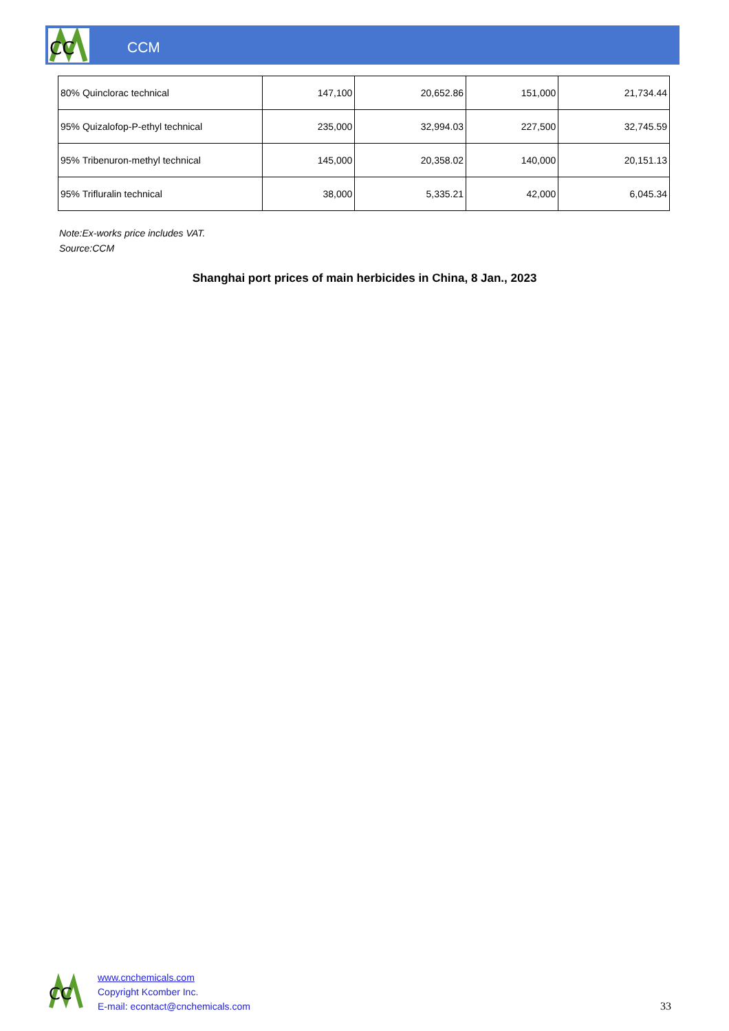CC
CCM
| 80% Quinclorac technical | 147,100 | 20,652.86 | 151,000 | 21,734.44 |
| 95% Quizalofop-P-ethyl technical | 235,000 | 32,994.03 | 227,500 | 32,745.59 |
| 95% Tribenuron-methyl technical | 145,000 | 20,358.02 | 140,000 | 20,151.13 |
| 95% Trifluralin technical | 38,000 | 5,335.21 | 42,000 | 6,045.34 |
Note:Ex-works price includes VAT.
Source:CCM
Shanghai port prices of main herbicides in China, 8 Jan., 2023
CC
www.cnchemicals.com
Copyright Kcomber Inc.
E-mail: econtact@cnchemicals.com
33